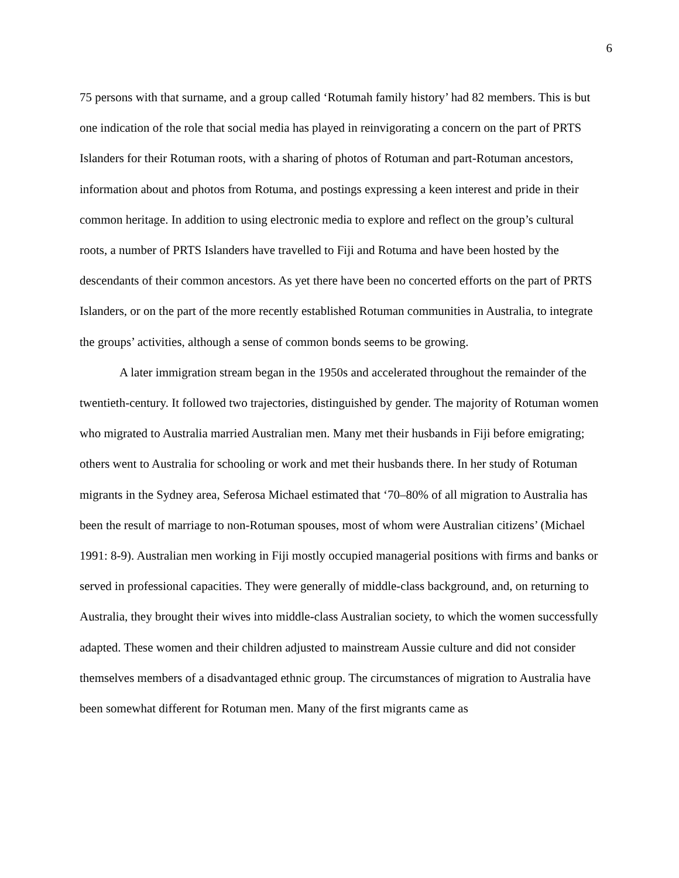6
75 persons with that surname, and a group called ‘Rotumah family history’ had 82 members. This is but one indication of the role that social media has played in reinvigorating a concern on the part of PRTS Islanders for their Rotuman roots, with a sharing of photos of Rotuman and part-Rotuman ancestors, information about and photos from Rotuma, and postings expressing a keen interest and pride in their common heritage. In addition to using electronic media to explore and reflect on the group’s cultural roots, a number of PRTS Islanders have travelled to Fiji and Rotuma and have been hosted by the descendants of their common ancestors. As yet there have been no concerted efforts on the part of PRTS Islanders, or on the part of the more recently established Rotuman communities in Australia, to integrate the groups’ activities, although a sense of common bonds seems to be growing.
A later immigration stream began in the 1950s and accelerated throughout the remainder of the twentieth-century. It followed two trajectories, distinguished by gender. The majority of Rotuman women who migrated to Australia married Australian men. Many met their husbands in Fiji before emigrating; others went to Australia for schooling or work and met their husbands there. In her study of Rotuman migrants in the Sydney area, Seferosa Michael estimated that ‘70–80% of all migration to Australia has been the result of marriage to non-Rotuman spouses, most of whom were Australian citizens’ (Michael 1991: 8-9). Australian men working in Fiji mostly occupied managerial positions with firms and banks or served in professional capacities. They were generally of middle-class background, and, on returning to Australia, they brought their wives into middle-class Australian society, to which the women successfully adapted. These women and their children adjusted to mainstream Aussie culture and did not consider themselves members of a disadvantaged ethnic group. The circumstances of migration to Australia have been somewhat different for Rotuman men. Many of the first migrants came as